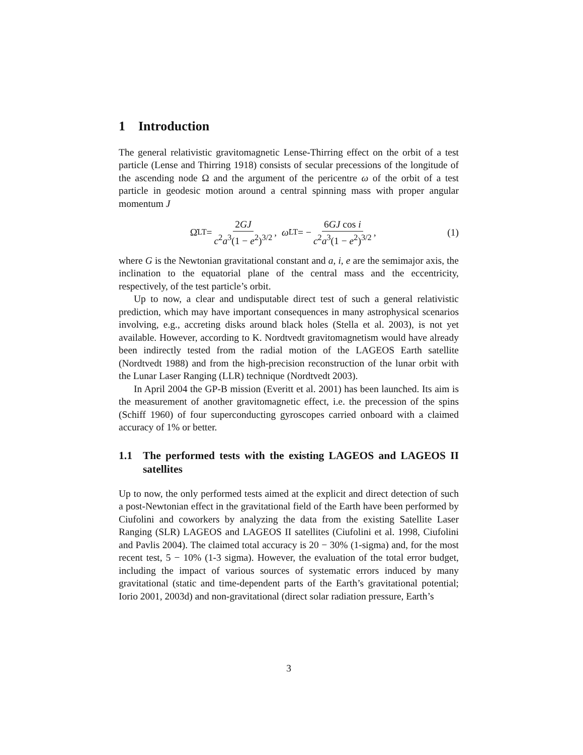1 Introduction
The general relativistic gravitomagnetic Lense-Thirring effect on the orbit of a test particle (Lense and Thirring 1918) consists of secular precessions of the longitude of the ascending node Ω and the argument of the pericentre ω of the orbit of a test particle in geodesic motion around a central spinning mass with proper angular momentum J
Ω̇<sub>LT</sub> = 2GJ c<sup>2</sup>a<sup>3</sup>(1 − e<sup>2</sup>)<sup>3/2</sup>, ω̇<sub>LT</sub> = − 6GJ cos i c<sup>2</sup>a<sup>3</sup>(1 − e<sup>2</sup>)<sup>3/2</sup>,
(1)
where G is the Newtonian gravitational constant and a, i, e are the semimajor axis, the inclination to the equatorial plane of the central mass and the eccentricity, respectively, of the test particle’s orbit.
Up to now, a clear and undisputable direct test of such a general relativistic prediction, which may have important consequences in many astrophysical scenarios involving, e.g., accreting disks around black holes (Stella et al. 2003), is not yet available. However, according to K. Nordtvedt gravitomagnetism would have already been indirectly tested from the radial motion of the LAGEOS Earth satellite (Nordtvedt 1988) and from the high-precision reconstruction of the lunar orbit with the Lunar Laser Ranging (LLR) technique (Nordtvedt 2003).
In April 2004 the GP-B mission (Everitt et al. 2001) has been launched. Its aim is the measurement of another gravitomagnetic effect, i.e. the precession of the spins (Schiff 1960) of four superconducting gyroscopes carried onboard with a claimed accuracy of 1% or better.
1.1 The performed tests with the existing LAGEOS and LAGEOS II satellites
Up to now, the only performed tests aimed at the explicit and direct detection of such a post-Newtonian effect in the gravitational field of the Earth have been performed by Ciufolini and coworkers by analyzing the data from the existing Satellite Laser Ranging (SLR) LAGEOS and LAGEOS II satellites (Ciufolini et al. 1998, Ciufolini and Pavlis 2004). The claimed total accuracy is 20 − 30% (1-sigma) and, for the most recent test, 5 − 10% (1-3 sigma). However, the evaluation of the total error budget, including the impact of various sources of systematic errors induced by many gravitational (static and time-dependent parts of the Earth’s gravitational potential; Iorio 2001, 2003d) and non-gravitational (direct solar radiation pressure, Earth’s
3